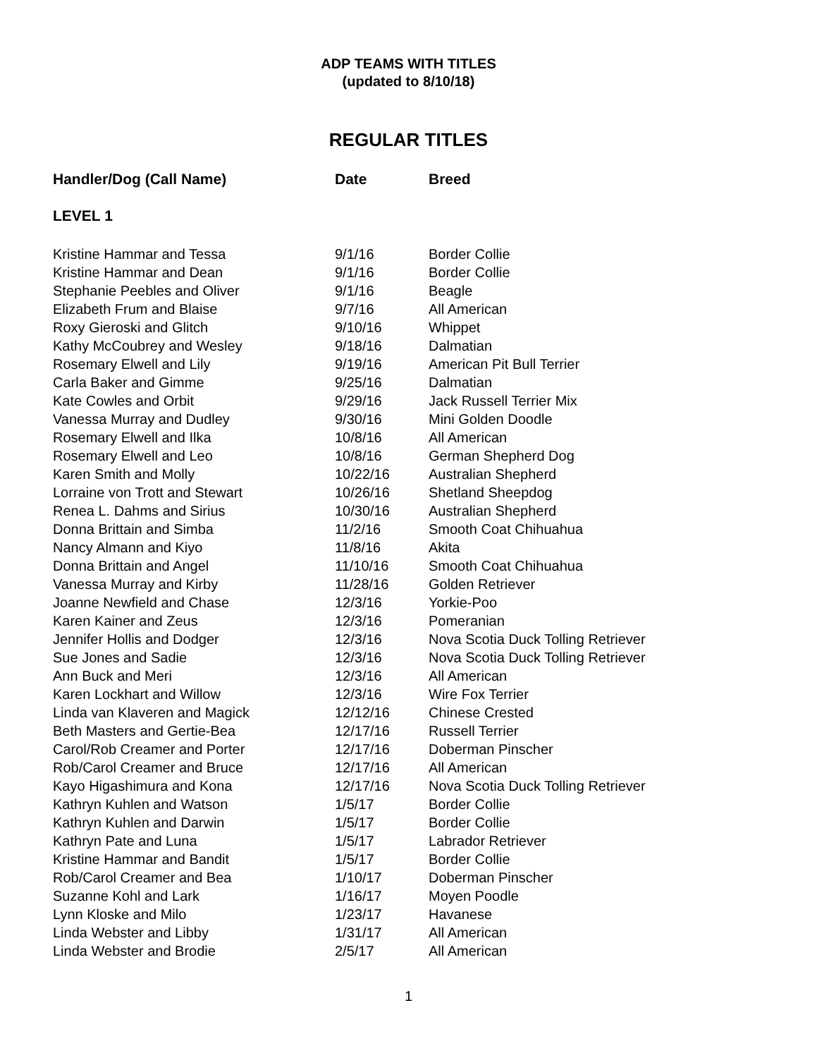ADP TEAMS WITH TITLES
(updated to 8/10/18)
REGULAR TITLES
| Handler/Dog (Call Name) | Date | Breed |
| --- | --- | --- |
| LEVEL 1 | | |
| Kristine Hammar and Tessa | 9/1/16 | Border Collie |
| Kristine Hammar and Dean | 9/1/16 | Border Collie |
| Stephanie Peebles and Oliver | 9/1/16 | Beagle |
| Elizabeth Frum and Blaise | 9/7/16 | All American |
| Roxy Gieroski and Glitch | 9/10/16 | Whippet |
| Kathy McCoubrey and Wesley | 9/18/16 | Dalmatian |
| Rosemary Elwell and Lily | 9/19/16 | American Pit Bull Terrier |
| Carla Baker and Gimme | 9/25/16 | Dalmatian |
| Kate Cowles and Orbit | 9/29/16 | Jack Russell Terrier Mix |
| Vanessa Murray and Dudley | 9/30/16 | Mini Golden Doodle |
| Rosemary Elwell and Ilka | 10/8/16 | All American |
| Rosemary Elwell and Leo | 10/8/16 | German Shepherd Dog |
| Karen Smith and Molly | 10/22/16 | Australian Shepherd |
| Lorraine von Trott and Stewart | 10/26/16 | Shetland Sheepdog |
| Renea L. Dahms and Sirius | 10/30/16 | Australian Shepherd |
| Donna Brittain and Simba | 11/2/16 | Smooth Coat Chihuahua |
| Nancy Almann and Kiyo | 11/8/16 | Akita |
| Donna Brittain and Angel | 11/10/16 | Smooth Coat Chihuahua |
| Vanessa Murray and Kirby | 11/28/16 | Golden Retriever |
| Joanne Newfield and Chase | 12/3/16 | Yorkie-Poo |
| Karen Kainer and Zeus | 12/3/16 | Pomeranian |
| Jennifer Hollis and Dodger | 12/3/16 | Nova Scotia Duck Tolling Retriever |
| Sue Jones and Sadie | 12/3/16 | Nova Scotia Duck Tolling Retriever |
| Ann Buck and Meri | 12/3/16 | All American |
| Karen Lockhart and Willow | 12/3/16 | Wire Fox Terrier |
| Linda van Klaveren and Magick | 12/12/16 | Chinese Crested |
| Beth Masters and Gertie-Bea | 12/17/16 | Russell Terrier |
| Carol/Rob Creamer and Porter | 12/17/16 | Doberman Pinscher |
| Rob/Carol Creamer and Bruce | 12/17/16 | All American |
| Kayo Higashimura and Kona | 12/17/16 | Nova Scotia Duck Tolling Retriever |
| Kathryn Kuhlen and Watson | 1/5/17 | Border Collie |
| Kathryn Kuhlen and Darwin | 1/5/17 | Border Collie |
| Kathryn Pate and Luna | 1/5/17 | Labrador Retriever |
| Kristine Hammar and Bandit | 1/5/17 | Border Collie |
| Rob/Carol Creamer and Bea | 1/10/17 | Doberman Pinscher |
| Suzanne Kohl and Lark | 1/16/17 | Moyen Poodle |
| Lynn Kloske and Milo | 1/23/17 | Havanese |
| Linda Webster and Libby | 1/31/17 | All American |
| Linda Webster and Brodie | 2/5/17 | All American |
1